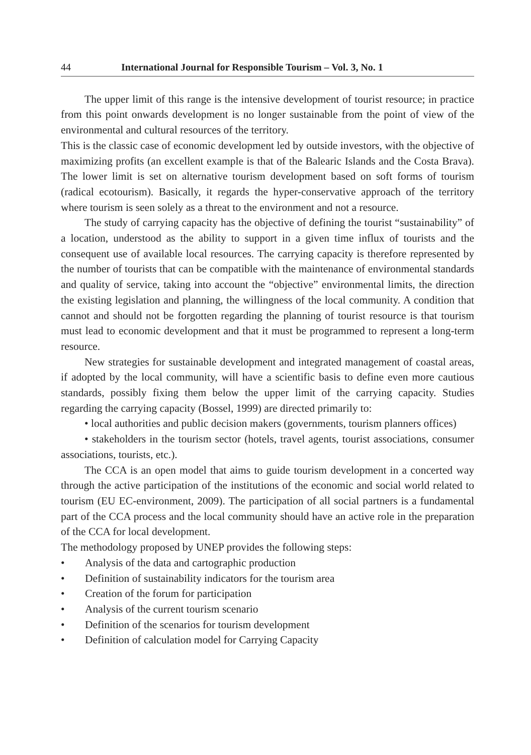44 International Journal for Responsible Tourism – Vol. 3, No. 1
The upper limit of this range is the intensive development of tourist resource; in practice from this point onwards development is no longer sustainable from the point of view of the environmental and cultural resources of the territory.
This is the classic case of economic development led by outside investors, with the objective of maximizing profits (an excellent example is that of the Balearic Islands and the Costa Brava). The lower limit is set on alternative tourism development based on soft forms of tourism (radical ecotourism). Basically, it regards the hyper-conservative approach of the territory where tourism is seen solely as a threat to the environment and not a resource.
The study of carrying capacity has the objective of defining the tourist “sustainability” of a location, understood as the ability to support in a given time influx of tourists and the consequent use of available local resources. The carrying capacity is therefore represented by the number of tourists that can be compatible with the maintenance of environmental standards and quality of service, taking into account the “objective” environmental limits, the direction the existing legislation and planning, the willingness of the local community. A condition that cannot and should not be forgotten regarding the planning of tourist resource is that tourism must lead to economic development and that it must be programmed to represent a long-term resource.
New strategies for sustainable development and integrated management of coastal areas, if adopted by the local community, will have a scientific basis to define even more cautious standards, possibly fixing them below the upper limit of the carrying capacity. Studies regarding the carrying capacity (Bossel, 1999) are directed primarily to:
• local authorities and public decision makers (governments, tourism planners offices)
• stakeholders in the tourism sector (hotels, travel agents, tourist associations, consumer associations, tourists, etc.).
The CCA is an open model that aims to guide tourism development in a concerted way through the active participation of the institutions of the economic and social world related to tourism (EU EC-environment, 2009). The participation of all social partners is a fundamental part of the CCA process and the local community should have an active role in the preparation of the CCA for local development.
The methodology proposed by UNEP provides the following steps:
• Analysis of the data and cartographic production
• Definition of sustainability indicators for the tourism area
• Creation of the forum for participation
• Analysis of the current tourism scenario
• Definition of the scenarios for tourism development
• Definition of calculation model for Carrying Capacity